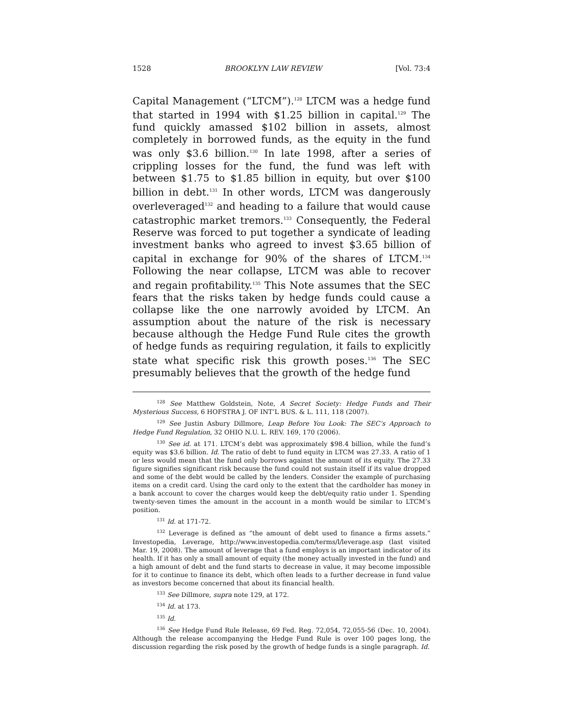1528 BROOKLYN LAW REVIEW [Vol. 73:4
Capital Management (“LTCM”).<sup>128</sup> LTCM was a hedge fund that started in 1994 with $1.25 billion in capital.<sup>129</sup> The fund quickly amassed $102 billion in assets, almost completely in borrowed funds, as the equity in the fund was only $3.6 billion.<sup>130</sup> In late 1998, after a series of crippling losses for the fund, the fund was left with between $1.75 to $1.85 billion in equity, but over $100 billion in debt.<sup>131</sup> In other words, LTCM was dangerously overleveraged<sup>132</sup> and heading to a failure that would cause catastrophic market tremors.<sup>133</sup> Consequently, the Federal Reserve was forced to put together a syndicate of leading investment banks who agreed to invest $3.65 billion of capital in exchange for 90% of the shares of LTCM.<sup>134</sup> Following the near collapse, LTCM was able to recover and regain profit­ability.<sup>135</sup> This Note assumes that the SEC fears that the risks taken by hedge funds could cause a collapse like the one narrowly avoided by LTCM. An assumption about the nature of the risk is necessary because although the Hedge Fund Rule cites the growth of hedge funds as requiring regulation, it fails to explicitly state what specific risk this growth poses.<sup>136</sup> The SEC presumably believes that the growth of the hedge fund
<sup>128</sup> See Matthew Goldstein, Note, A Secret Society: Hedge Funds and Their Mysterious Success, 6 HOFSTRA J. OF INT’L BUS. & L. 111, 118 (2007).
<sup>129</sup> See Justin Asbury Dillmore, Leap Before You Look: The SEC’s Approach to Hedge Fund Regulation, 32 OHIO N.U. L. REV. 169, 170 (2006).
<sup>130</sup> See id. at 171. LTCM’s debt was approximately $98.4 billion, while the fund’s equity was $3.6 billion. Id. The ratio of debt to fund equity in LTCM was 27.33. A ratio of 1 or less would mean that the fund only borrows against the amount of its equity. The 27.33 figure signifies significant risk because the fund could not sustain itself if its value dropped and some of the debt would be called by the lenders. Consider the example of purchasing items on a credit card. Using the card only to the extent that the cardholder has money in a bank account to cover the charges would keep the debt/equity ratio under 1. Spending twenty-seven times the amount in the account in a month would be similar to LTCM’s position.
<sup>131</sup> Id. at 171-72.
<sup>132</sup> Leverage is defined as “the amount of debt used to finance a firms assets.” Investopedia, Leverage, http://www.investopedia.com/terms/l/leverage.asp (last visited Mar. 19, 2008). The amount of leverage that a fund employs is an important indicator of its health. If it has only a small amount of equity (the money actually invested in the fund) and a high amount of debt and the fund starts to decrease in value, it may become impossible for it to continue to finance its debt, which often leads to a further decrease in fund value as investors become concerned that about its financial health.
<sup>133</sup> See Dillmore, supra note 129, at 172.
<sup>134</sup> Id. at 173.
<sup>135</sup> Id.
<sup>136</sup> See Hedge Fund Rule Release, 69 Fed. Reg. 72,054, 72,055-56 (Dec. 10, 2004). Although the release accompanying the Hedge Fund Rule is over 100 pages long, the discussion regarding the risk posed by the growth of hedge funds is a single paragraph. Id.